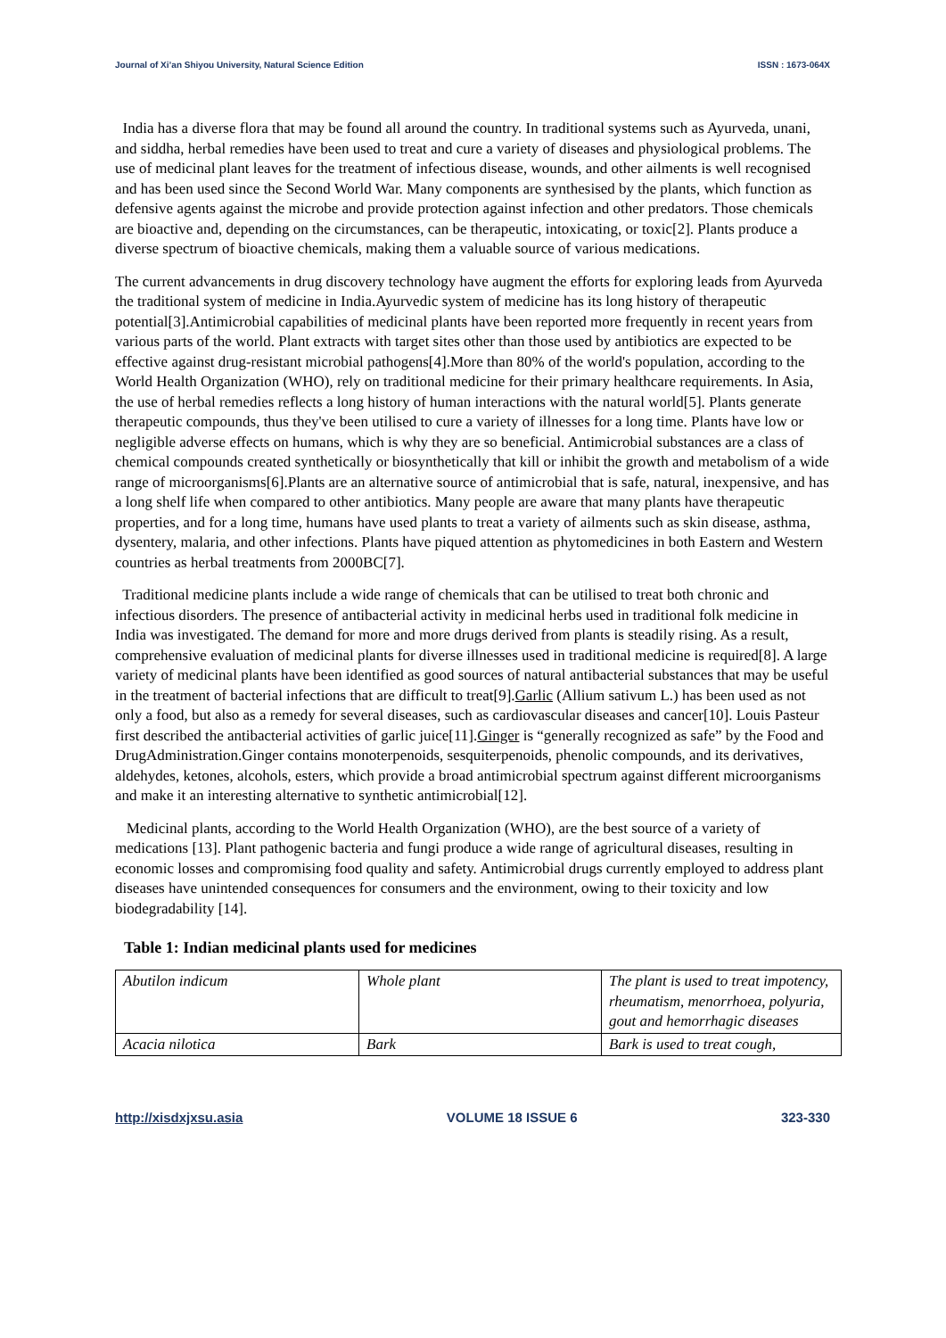Journal of Xi’an Shiyou University, Natural Science Edition ISSN : 1673-064X
India has a diverse flora that may be found all around the country. In traditional systems such as Ayurveda, unani, and siddha, herbal remedies have been used to treat and cure a variety of diseases and physiological problems. The use of medicinal plant leaves for the treatment of infectious disease, wounds, and other ailments is well recognised and has been used since the Second World War. Many components are synthesised by the plants, which function as defensive agents against the microbe and provide protection against infection and other predators. Those chemicals are bioactive and, depending on the circumstances, can be therapeutic, intoxicating, or toxic[2]. Plants produce a diverse spectrum of bioactive chemicals, making them a valuable source of various medications.
The current advancements in drug discovery technology have augment the efforts for exploring leads from Ayurveda the traditional system of medicine in India.Ayurvedic system of medicine has its long history of therapeutic potential[3].Antimicrobial capabilities of medicinal plants have been reported more frequently in recent years from various parts of the world. Plant extracts with target sites other than those used by antibiotics are expected to be effective against drug-resistant microbial pathogens[4].More than 80% of the world's population, according to the World Health Organization (WHO), rely on traditional medicine for their primary healthcare requirements. In Asia, the use of herbal remedies reflects a long history of human interactions with the natural world[5]. Plants generate therapeutic compounds, thus they've been utilised to cure a variety of illnesses for a long time. Plants have low or negligible adverse effects on humans, which is why they are so beneficial. Antimicrobial substances are a class of chemical compounds created synthetically or biosynthetically that kill or inhibit the growth and metabolism of a wide range of microorganisms[6].Plants are an alternative source of antimicrobial that is safe, natural, inexpensive, and has a long shelf life when compared to other antibiotics. Many people are aware that many plants have therapeutic properties, and for a long time, humans have used plants to treat a variety of ailments such as skin disease, asthma, dysentery, malaria, and other infections. Plants have piqued attention as phytomedicines in both Eastern and Western countries as herbal treatments from 2000BC[7].
Traditional medicine plants include a wide range of chemicals that can be utilised to treat both chronic and infectious disorders. The presence of antibacterial activity in medicinal herbs used in traditional folk medicine in India was investigated. The demand for more and more drugs derived from plants is steadily rising. As a result, comprehensive evaluation of medicinal plants for diverse illnesses used in traditional medicine is required[8]. A large variety of medicinal plants have been identified as good sources of natural antibacterial substances that may be useful in the treatment of bacterial infections that are difficult to treat[9].Garlic (Allium sativum L.) has been used as not only a food, but also as a remedy for several diseases, such as cardiovascular diseases and cancer[10]. Louis Pasteur first described the antibacterial activities of garlic juice[11].Ginger is “generally recognized as safe” by the Food and DrugAdministration.Ginger contains monoterpenoids, sesquiterpenoids, phenolic compounds, and its derivatives, aldehydes, ketones, alcohols, esters, which provide a broad antimicrobial spectrum against different microorganisms and make it an interesting alternative to synthetic antimicrobial[12].
Medicinal plants, according to the World Health Organization (WHO), are the best source of a variety of medications [13]. Plant pathogenic bacteria and fungi produce a wide range of agricultural diseases, resulting in economic losses and compromising food quality and safety. Antimicrobial drugs currently employed to address plant diseases have unintended consequences for consumers and the environment, owing to their toxicity and low biodegradability [14].
Table 1: Indian medicinal plants used for medicines
| Abutilon indicum | Whole plant | The plant is used to treat impotency, rheumatism, menorrhoea, polyuria, gout and hemorrhagic diseases |
| Acacia nilotica | Bark | Bark is used to treat cough, |
http://xisdxjxsu.asia VOLUME 18 ISSUE 6 323-330